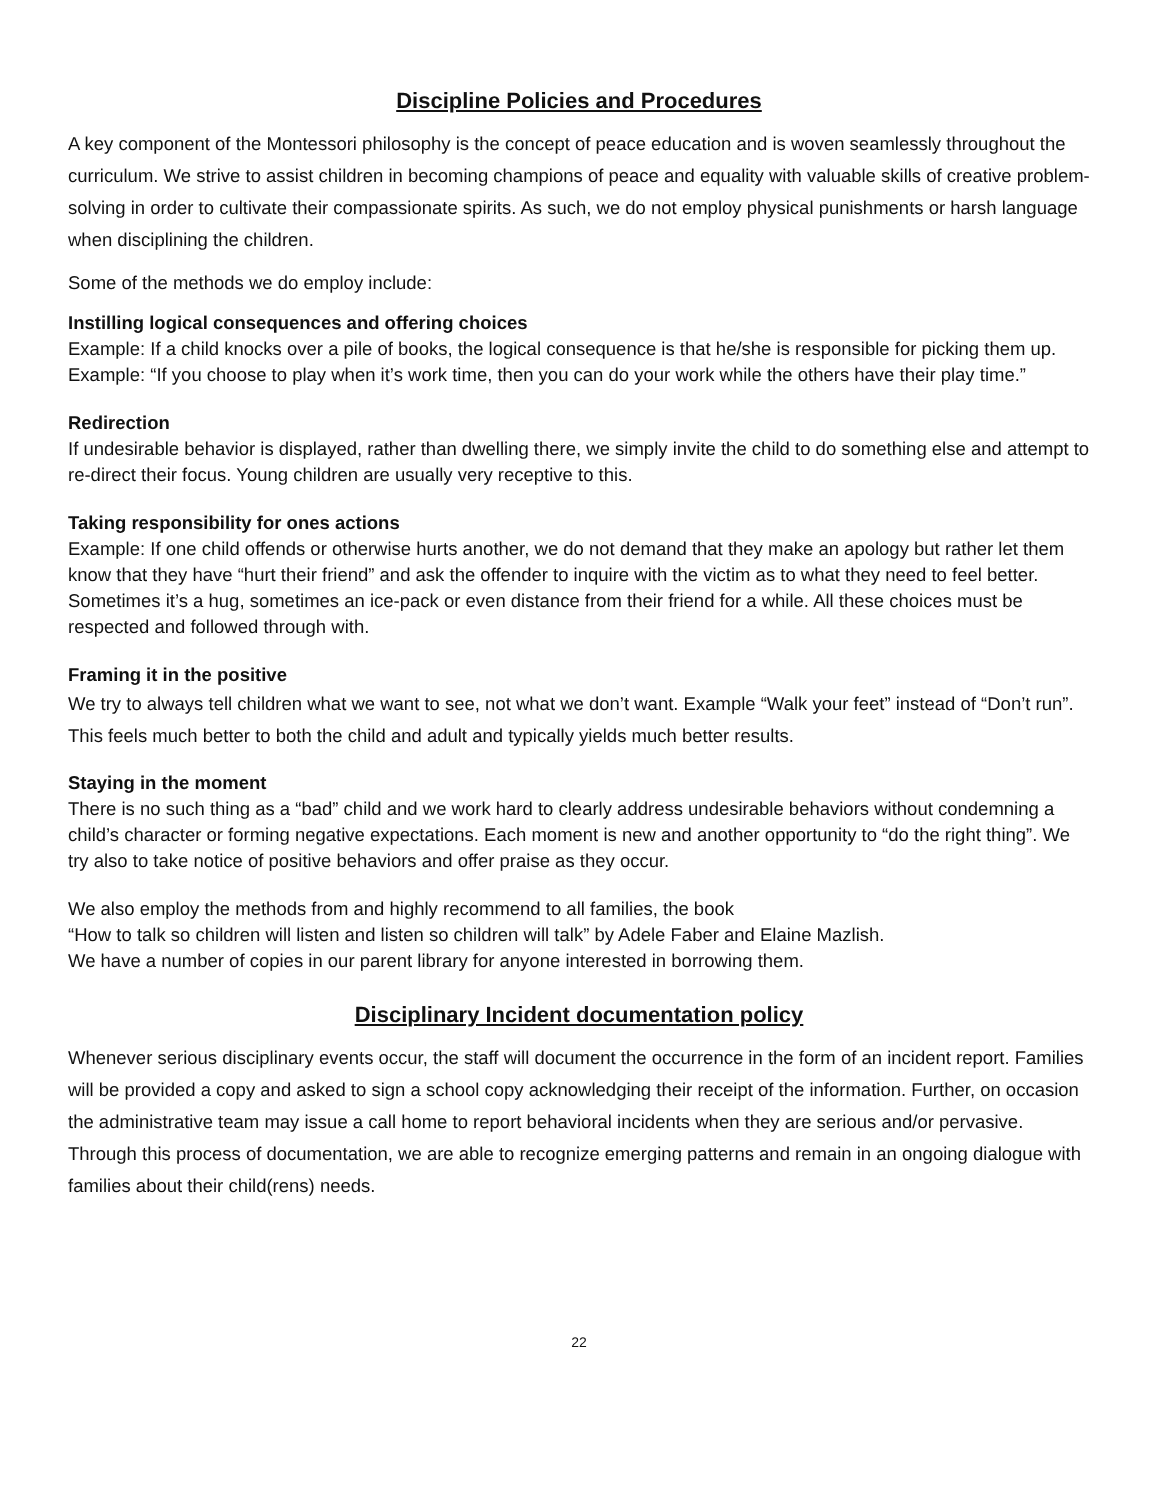Discipline Policies and Procedures
A key component of the Montessori philosophy is the concept of peace education and is woven seamlessly throughout the curriculum. We strive to assist children in becoming champions of peace and equality with valuable skills of creative problem-solving in order to cultivate their compassionate spirits. As such, we do not employ physical punishments or harsh language when disciplining the children.
Some of the methods we do employ include:
Instilling logical consequences and offering choices
Example: If a child knocks over a pile of books, the logical consequence is that he/she is responsible for picking them up. Example: “If you choose to play when it’s work time, then you can do your work while the others have their play time.”
Redirection
If undesirable behavior is displayed, rather than dwelling there, we simply invite the child to do something else and attempt to re-direct their focus. Young children are usually very receptive to this.
Taking responsibility for ones actions
Example: If one child offends or otherwise hurts another, we do not demand that they make an apology but rather let them know that they have “hurt their friend” and ask the offender to inquire with the victim as to what they need to feel better. Sometimes it’s a hug, sometimes an ice-pack or even distance from their friend for a while. All these choices must be respected and followed through with.
Framing it in the positive
We try to always tell children what we want to see, not what we don’t want. Example “Walk your feet” instead of “Don’t run”. This feels much better to both the child and adult and typically yields much better results.
Staying in the moment
There is no such thing as a “bad” child and we work hard to clearly address undesirable behaviors without condemning a child’s character or forming negative expectations. Each moment is new and another opportunity to “do the right thing”. We try also to take notice of positive behaviors and offer praise as they occur.
We also employ the methods from and highly recommend to all families, the book
“How to talk so children will listen and listen so children will talk” by Adele Faber and Elaine Mazlish.
We have a number of copies in our parent library for anyone interested in borrowing them.
Disciplinary Incident documentation policy
Whenever serious disciplinary events occur, the staff will document the occurrence in the form of an incident report. Families will be provided a copy and asked to sign a school copy acknowledging their receipt of the information. Further, on occasion the administrative team may issue a call home to report behavioral incidents when they are serious and/or pervasive. Through this process of documentation, we are able to recognize emerging patterns and remain in an ongoing dialogue with families about their child(rens) needs.
22